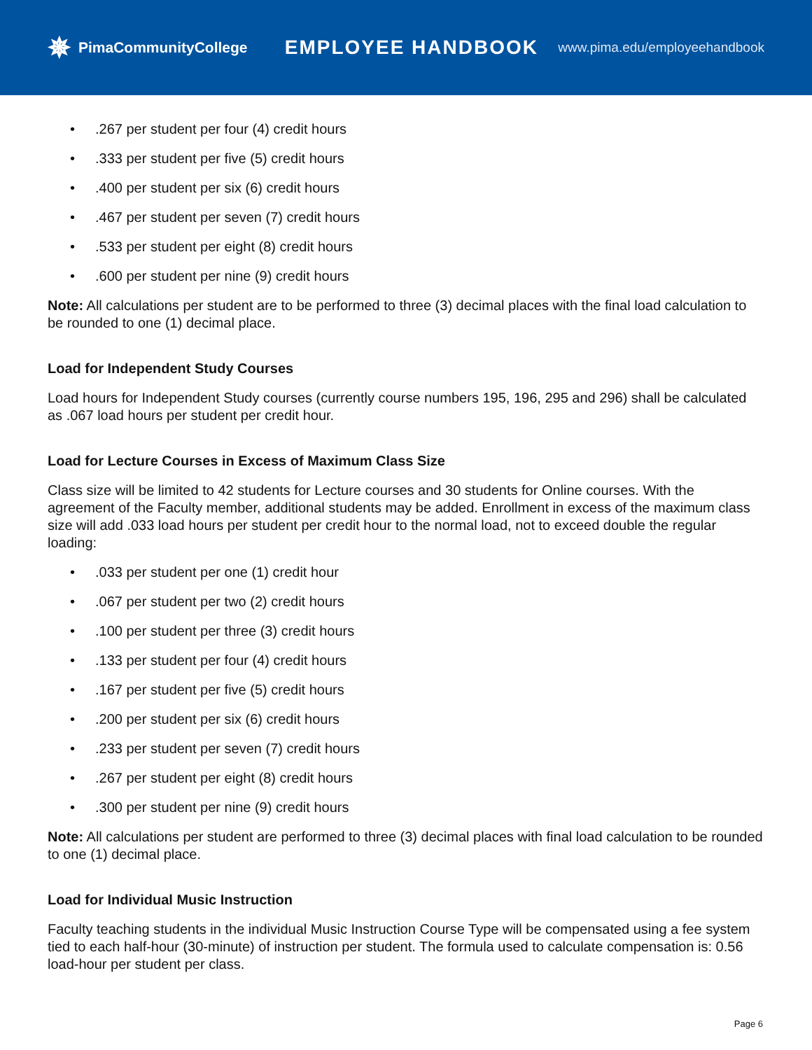✵ PimaCommunityCollege
EMPLOYEE HANDBOOK
www.pima.edu/employeehandbook
•.267 per student per four (4) credit hours
•.333 per student per five (5) credit hours
•.400 per student per six (6) credit hours
•.467 per student per seven (7) credit hours
•.533 per student per eight (8) credit hours
•.600 per student per nine (9) credit hours
Note: All calculations per student are to be performed to three (3) decimal places with the final load calculation to be rounded to one (1) decimal place.
Load for Independent Study Courses
Load hours for Independent Study courses (currently course numbers 195, 196, 295 and 296) shall be calculated as .067 load hours per student per credit hour.
Load for Lecture Courses in Excess of Maximum Class Size
Class size will be limited to 42 students for Lecture courses and 30 students for Online courses. With the agreement of the Faculty member, additional students may be added. Enrollment in excess of the maximum class size will add .033 load hours per student per credit hour to the normal load, not to exceed double the regular loading:
•.033 per student per one (1) credit hour
•.067 per student per two (2) credit hours
•.100 per student per three (3) credit hours
•.133 per student per four (4) credit hours
•.167 per student per five (5) credit hours
•.200 per student per six (6) credit hours
•.233 per student per seven (7) credit hours
•.267 per student per eight (8) credit hours
•.300 per student per nine (9) credit hours
Note: All calculations per student are performed to three (3) decimal places with final load calculation to be rounded to one (1) decimal place.
Load for Individual Music Instruction
Faculty teaching students in the individual Music Instruction Course Type will be compensated using a fee system tied to each half-hour (30-minute) of instruction per student. The formula used to calculate compensation is: 0.56 load-hour per student per class.
Page 6